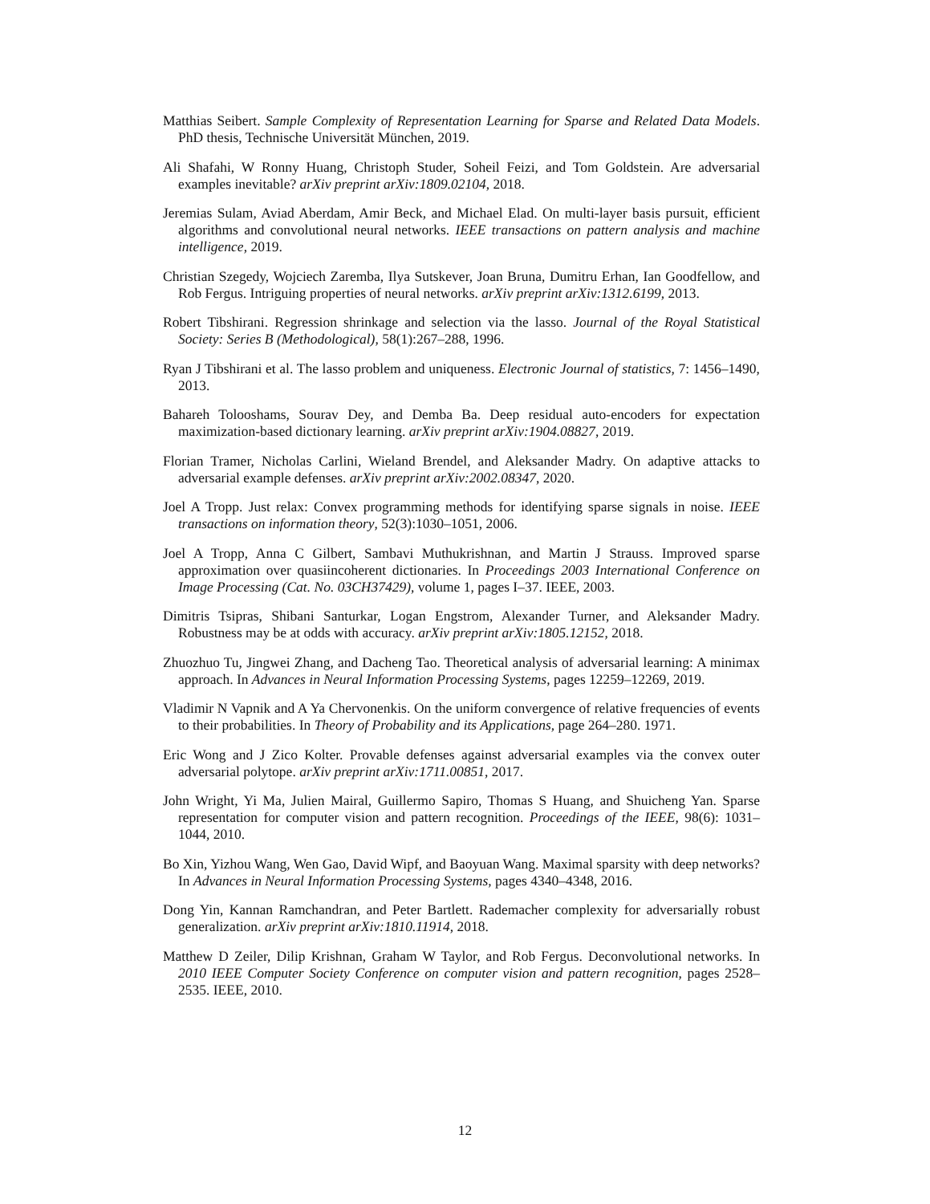Matthias Seibert. Sample Complexity of Representation Learning for Sparse and Related Data Models. PhD thesis, Technische Universität München, 2019.
Ali Shafahi, W Ronny Huang, Christoph Studer, Soheil Feizi, and Tom Goldstein. Are adversarial examples inevitable? arXiv preprint arXiv:1809.02104, 2018.
Jeremias Sulam, Aviad Aberdam, Amir Beck, and Michael Elad. On multi-layer basis pursuit, efficient algorithms and convolutional neural networks. IEEE transactions on pattern analysis and machine intelligence, 2019.
Christian Szegedy, Wojciech Zaremba, Ilya Sutskever, Joan Bruna, Dumitru Erhan, Ian Goodfellow, and Rob Fergus. Intriguing properties of neural networks. arXiv preprint arXiv:1312.6199, 2013.
Robert Tibshirani. Regression shrinkage and selection via the lasso. Journal of the Royal Statistical Society: Series B (Methodological), 58(1):267–288, 1996.
Ryan J Tibshirani et al. The lasso problem and uniqueness. Electronic Journal of statistics, 7: 1456–1490, 2013.
Bahareh Tolooshams, Sourav Dey, and Demba Ba. Deep residual auto-encoders for expectation maximization-based dictionary learning. arXiv preprint arXiv:1904.08827, 2019.
Florian Tramer, Nicholas Carlini, Wieland Brendel, and Aleksander Madry. On adaptive attacks to adversarial example defenses. arXiv preprint arXiv:2002.08347, 2020.
Joel A Tropp. Just relax: Convex programming methods for identifying sparse signals in noise. IEEE transactions on information theory, 52(3):1030–1051, 2006.
Joel A Tropp, Anna C Gilbert, Sambavi Muthukrishnan, and Martin J Strauss. Improved sparse approximation over quasiincoherent dictionaries. In Proceedings 2003 International Conference on Image Processing (Cat. No. 03CH37429), volume 1, pages I–37. IEEE, 2003.
Dimitris Tsipras, Shibani Santurkar, Logan Engstrom, Alexander Turner, and Aleksander Madry. Robustness may be at odds with accuracy. arXiv preprint arXiv:1805.12152, 2018.
Zhuozhuo Tu, Jingwei Zhang, and Dacheng Tao. Theoretical analysis of adversarial learning: A minimax approach. In Advances in Neural Information Processing Systems, pages 12259–12269, 2019.
Vladimir N Vapnik and A Ya Chervonenkis. On the uniform convergence of relative frequencies of events to their probabilities. In Theory of Probability and its Applications, page 264–280. 1971.
Eric Wong and J Zico Kolter. Provable defenses against adversarial examples via the convex outer adversarial polytope. arXiv preprint arXiv:1711.00851, 2017.
John Wright, Yi Ma, Julien Mairal, Guillermo Sapiro, Thomas S Huang, and Shuicheng Yan. Sparse representation for computer vision and pattern recognition. Proceedings of the IEEE, 98(6): 1031–1044, 2010.
Bo Xin, Yizhou Wang, Wen Gao, David Wipf, and Baoyuan Wang. Maximal sparsity with deep networks? In Advances in Neural Information Processing Systems, pages 4340–4348, 2016.
Dong Yin, Kannan Ramchandran, and Peter Bartlett. Rademacher complexity for adversarially robust generalization. arXiv preprint arXiv:1810.11914, 2018.
Matthew D Zeiler, Dilip Krishnan, Graham W Taylor, and Rob Fergus. Deconvolutional networks. In 2010 IEEE Computer Society Conference on computer vision and pattern recognition, pages 2528–2535. IEEE, 2010.
12